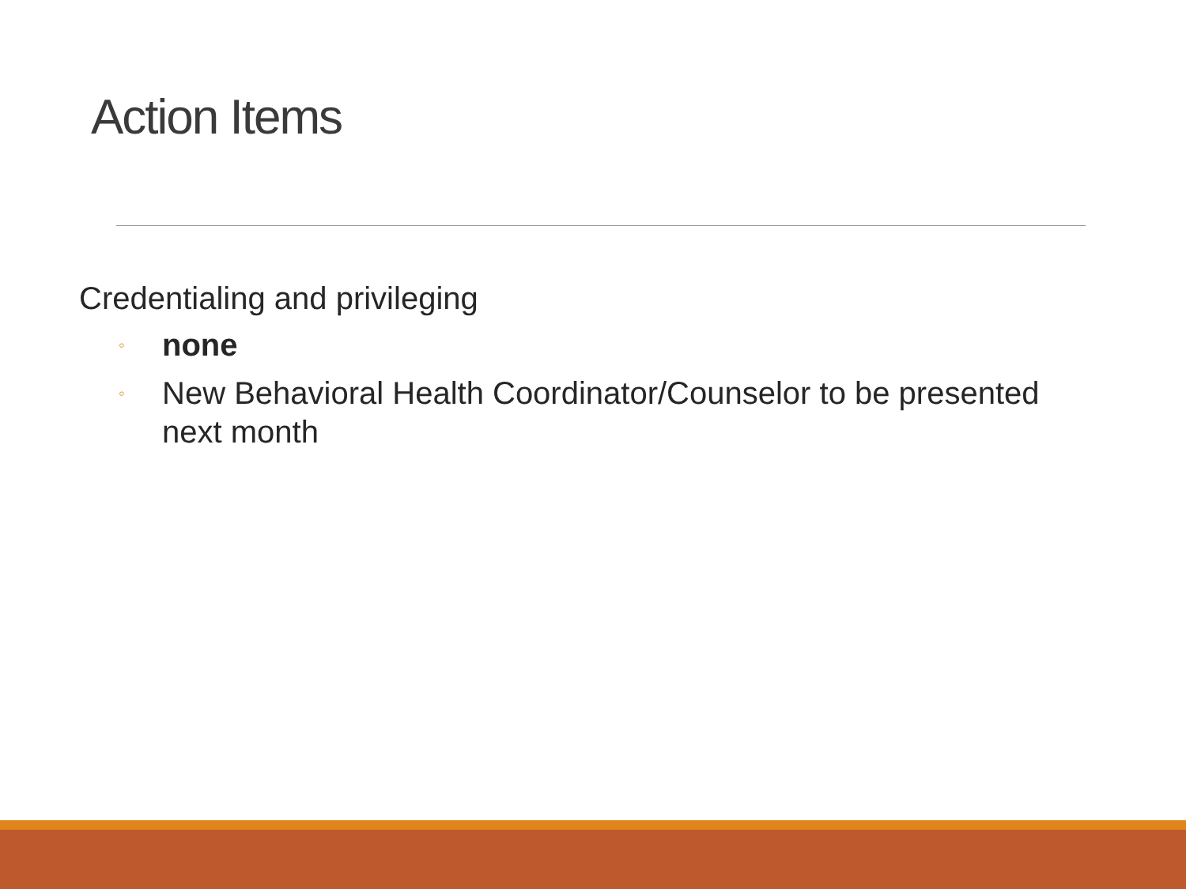Action Items
Credentialing and privileging
◦ none
◦ New Behavioral Health Coordinator/Counselor to be presented next month